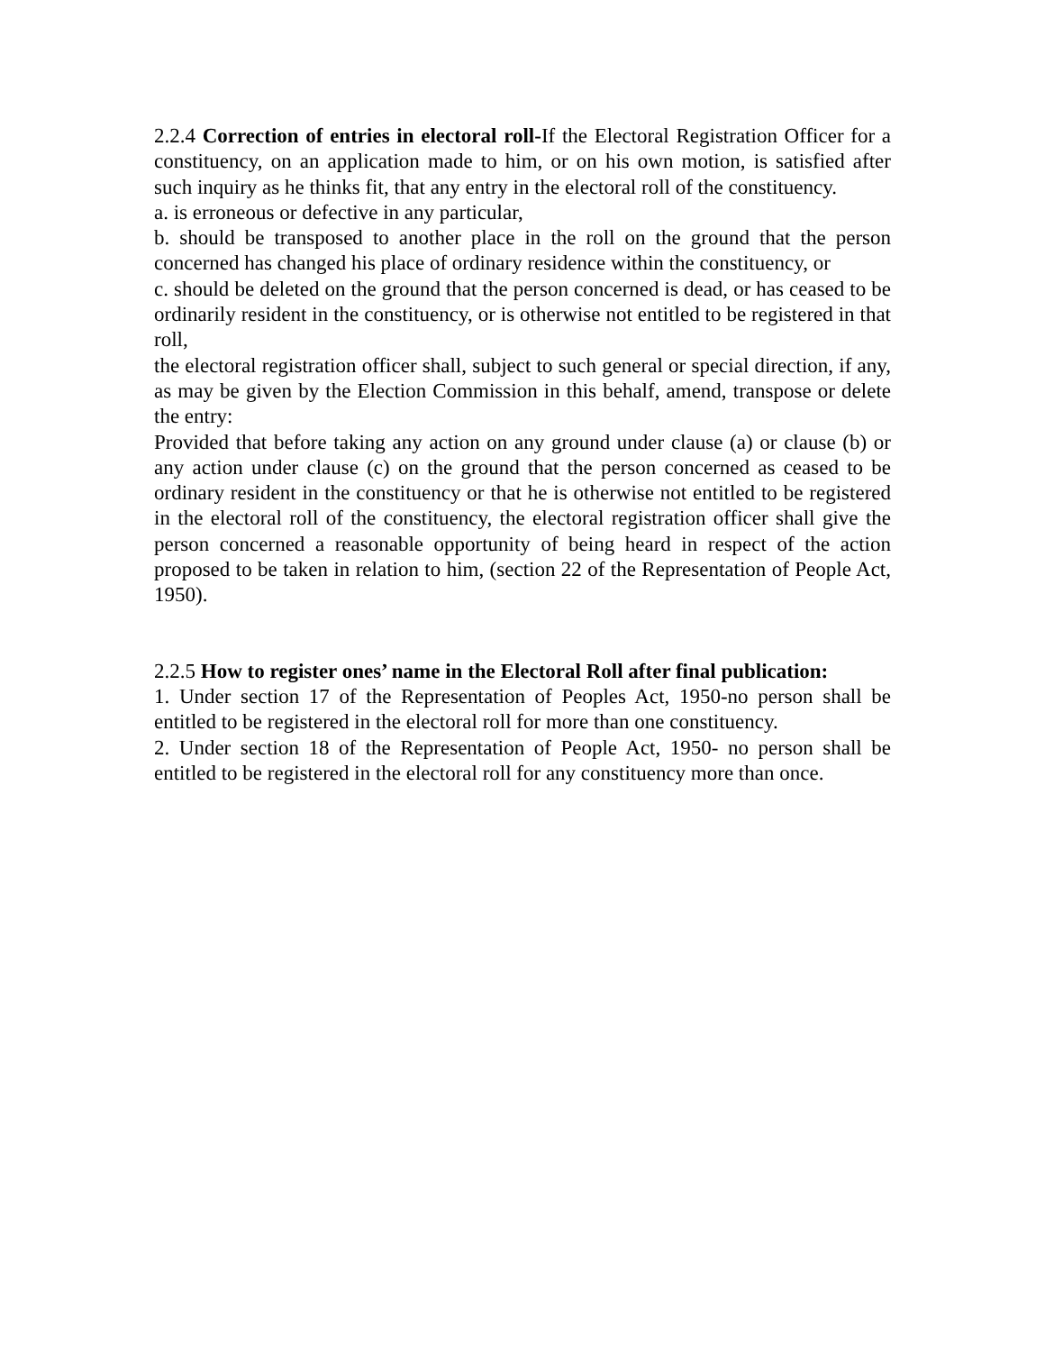2.2.4 Correction of entries in electoral roll-If the Electoral Registration Officer for a constituency, on an application made to him, or on his own motion, is satisfied after such inquiry as he thinks fit, that any entry in the electoral roll of the constituency.
a. is erroneous or defective in any particular,
b. should be transposed to another place in the roll on the ground that the person concerned has changed his place of ordinary residence within the constituency, or
c. should be deleted on the ground that the person concerned is dead, or has ceased to be ordinarily resident in the constituency, or is otherwise not entitled to be registered in that roll,
the electoral registration officer shall, subject to such general or special direction, if any, as may be given by the Election Commission in this behalf, amend, transpose or delete the entry:
Provided that before taking any action on any ground under clause (a) or clause (b) or any action under clause (c) on the ground that the person concerned as ceased to be ordinary resident in the constituency or that he is otherwise not entitled to be registered in the electoral roll of the constituency, the electoral registration officer shall give the person concerned a reasonable opportunity of being heard in respect of the action proposed to be taken in relation to him, (section 22 of the Representation of People Act, 1950).
2.2.5 How to register ones’ name in the Electoral Roll after final publication:
1. Under section 17 of the Representation of Peoples Act, 1950-no person shall be entitled to be registered in the electoral roll for more than one constituency.
2. Under section 18 of the Representation of People Act, 1950- no person shall be entitled to be registered in the electoral roll for any constituency more than once.